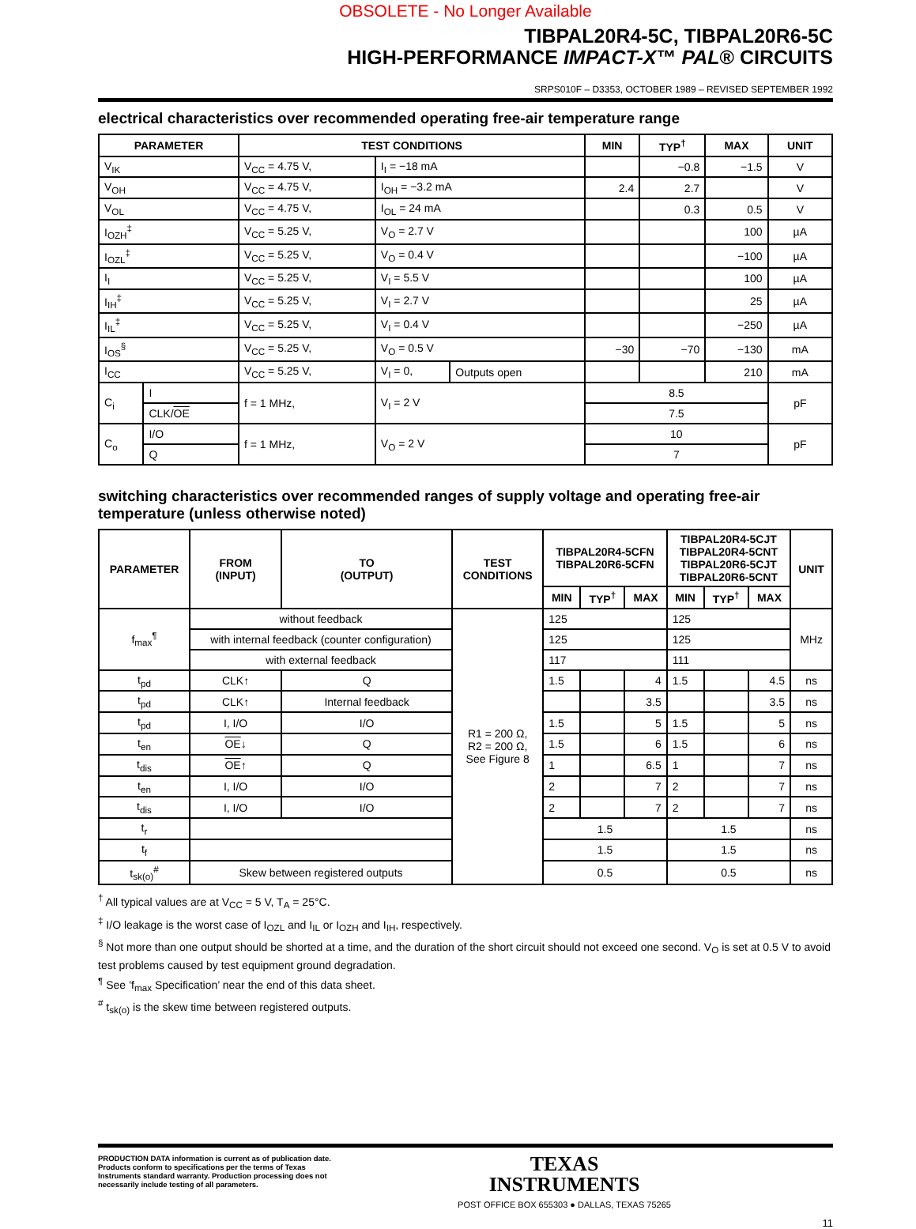OBSOLETE - No Longer Available
TIBPAL20R4-5C, TIBPAL20R6-5C
HIGH-PERFORMANCE IMPACT-X™ PAL® CIRCUITS
SRPS010F – D3353, OCTOBER 1989 – REVISED SEPTEMBER 1992
electrical characteristics over recommended operating free-air temperature range
| PARAMETER | | TEST CONDITIONS | | | MIN | TYP<sup>†</sup> | MAX | UNIT |
| --- | --- | --- | --- | --- | --- | --- | --- | --- |
| V<sub>IK</sub> | | V<sub>CC</sub> = 4.75 V, | I<sub>I</sub> = −18 mA | | | −0.8 | −1.5 | V |
| V<sub>OH</sub> | | V<sub>CC</sub> = 4.75 V, | I<sub>OH</sub> = −3.2 mA | | 2.4 | 2.7 | | V |
| V<sub>OL</sub> | | V<sub>CC</sub> = 4.75 V, | I<sub>OL</sub> = 24 mA | | | 0.3 | 0.5 | V |
| I<sub>OZH</sub><sup>‡</sup> | | V<sub>CC</sub> = 5.25 V, | V<sub>O</sub> = 2.7 V | | | | 100 | µA |
| I<sub>OZL</sub><sup>‡</sup> | | V<sub>CC</sub> = 5.25 V, | V<sub>O</sub> = 0.4 V | | | | −100 | µA |
| I<sub>I</sub> | | V<sub>CC</sub> = 5.25 V, | V<sub>I</sub> = 5.5 V | | | | 100 | µA |
| I<sub>IH</sub><sup>‡</sup> | | V<sub>CC</sub> = 5.25 V, | V<sub>I</sub> = 2.7 V | | | | 25 | µA |
| I<sub>IL</sub><sup>‡</sup> | | V<sub>CC</sub> = 5.25 V, | V<sub>I</sub> = 0.4 V | | | | −250 | µA |
| I<sub>OS</sub><sup>§</sup> | | V<sub>CC</sub> = 5.25 V, | V<sub>O</sub> = 0.5 V | | −30 | −70 | −130 | mA |
| I<sub>CC</sub> | | V<sub>CC</sub> = 5.25 V, | V<sub>I</sub> = 0, | Outputs open | | | 210 | mA |
| C<sub>i</sub> | I | f = 1 MHz, | V<sub>I</sub> = 2 V | | 8.5 | | | pF |
| | CLK/ OE | | | | 7.5 | | | |
| C<sub>o</sub> | I/O | f = 1 MHz, | V<sub>O</sub> = 2 V | | 10 | | | pF |
| | Q | | | | 7 | | | |
switching characteristics over recommended ranges of supply voltage and operating free-air temperature (unless otherwise noted)
| PARAMETER | FROM (INPUT) | TO (OUTPUT) | TEST CONDITIONS | TIBPAL20R4-5CFN TIBPAL20R6-5CFN | | | TIBPAL20R4-5CJT TIBPAL20R4-5CNT TIBPAL20R6-5CJT TIBPAL20R6-5CNT | | | UNIT |
| --- | --- | --- | --- | --- | --- | --- | --- | --- | --- | --- |
| | | | | MIN | TYP<sup>†</sup> | MAX | MIN | TYP<sup>†</sup> | MAX | |
| f<sub>max</sub><sup>¶</sup> | without feedback | | R1 = 200 Ω, R2 = 200 Ω, See Figure 8 | 125 | | | 125 | | | MHz |
| | with internal feedback (counter configuration) | | | 125 | | | 125 | | | |
| | with external feedback | | | 117 | | | 111 | | | |
| t<sub>pd</sub> | CLK↑ | Q | | 1.5 | | 4 | 1.5 | | 4.5 | ns |
| t<sub>pd</sub> | CLK↑ | Internal feedback | | | | 3.5 | | | 3.5 | ns |
| t<sub>pd</sub> | I, I/O | I/O | | 1.5 | | 5 | 1.5 | | 5 | ns |
| t<sub>en</sub> | OE ↓ | Q | | 1.5 | | 6 | 1.5 | | 6 | ns |
| t<sub>dis</sub> | OE ↑ | Q | | 1 | | 6.5 | 1 | | 7 | ns |
| t<sub>en</sub> | I, I/O | I/O | | 2 | | 7 | 2 | | 7 | ns |
| t<sub>dis</sub> | I, I/O | I/O | | 2 | | 7 | 2 | | 7 | ns |
| t<sub>r</sub> | | | | 1.5 | | | 1.5 | | | ns |
| t<sub>f</sub> | | | | 1.5 | | | 1.5 | | | ns |
| t<sub>sk(o)</sub><sup>#</sup> | Skew between registered outputs | | | 0.5 | | | 0.5 | | | ns |
<sup>†</sup> All typical values are at V<sub>CC</sub> = 5 V, T<sub>A</sub> = 25°C.
<sup>‡</sup> I/O leakage is the worst case of I<sub>OZL</sub> and I<sub>IL</sub> or I<sub>OZH</sub> and I<sub>IH</sub>, respectively.
<sup>§</sup> Not more than one output should be shorted at a time, and the duration of the short circuit should not exceed one second. V<sub>O</sub> is set at 0.5 V to avoid test problems caused by test equipment ground degradation.
<sup>¶</sup> See ’f<sub>max</sub> Specification’ near the end of this data sheet.
<sup>#</sup> t<sub>sk(o)</sub> is the skew time between registered outputs.
PRODUCTION DATA information is current as of publication date. Products conform to specifications per the terms of Texas Instruments standard warranty. Production processing does not necessarily include testing of all parameters.
TEXAS
INSTRUMENTS
POST OFFICE BOX 655303 ● DALLAS, TEXAS 75265
11